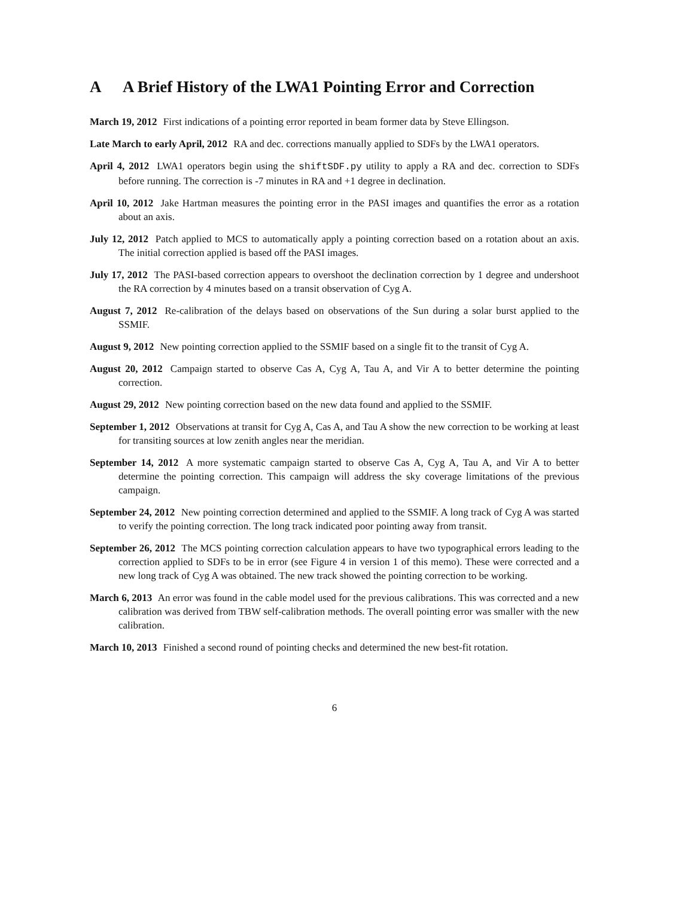A A Brief History of the LWA1 Pointing Error and Correction
March 19, 2012 First indications of a pointing error reported in beam former data by Steve Ellingson.
Late March to early April, 2012 RA and dec. corrections manually applied to SDFs by the LWA1 operators.
April 4, 2012 LWA1 operators begin using the shiftSDF.py utility to apply a RA and dec. correction to SDFs before running. The correction is -7 minutes in RA and +1 degree in declination.
April 10, 2012 Jake Hartman measures the pointing error in the PASI images and quantifies the error as a rotation about an axis.
July 12, 2012 Patch applied to MCS to automatically apply a pointing correction based on a rotation about an axis. The initial correction applied is based off the PASI images.
July 17, 2012 The PASI-based correction appears to overshoot the declination correction by 1 degree and undershoot the RA correction by 4 minutes based on a transit observation of Cyg A.
August 7, 2012 Re-calibration of the delays based on observations of the Sun during a solar burst applied to the SSMIF.
August 9, 2012 New pointing correction applied to the SSMIF based on a single fit to the transit of Cyg A.
August 20, 2012 Campaign started to observe Cas A, Cyg A, Tau A, and Vir A to better determine the pointing correction.
August 29, 2012 New pointing correction based on the new data found and applied to the SSMIF.
September 1, 2012 Observations at transit for Cyg A, Cas A, and Tau A show the new correction to be working at least for transiting sources at low zenith angles near the meridian.
September 14, 2012 A more systematic campaign started to observe Cas A, Cyg A, Tau A, and Vir A to better determine the pointing correction. This campaign will address the sky coverage limitations of the previous campaign.
September 24, 2012 New pointing correction determined and applied to the SSMIF. A long track of Cyg A was started to verify the pointing correction. The long track indicated poor pointing away from transit.
September 26, 2012 The MCS pointing correction calculation appears to have two typographical errors leading to the correction applied to SDFs to be in error (see Figure 4 in version 1 of this memo). These were corrected and a new long track of Cyg A was obtained. The new track showed the pointing correction to be working.
March 6, 2013 An error was found in the cable model used for the previous calibrations. This was corrected and a new calibration was derived from TBW self-calibration methods. The overall pointing error was smaller with the new calibration.
March 10, 2013 Finished a second round of pointing checks and determined the new best-fit rotation.
6